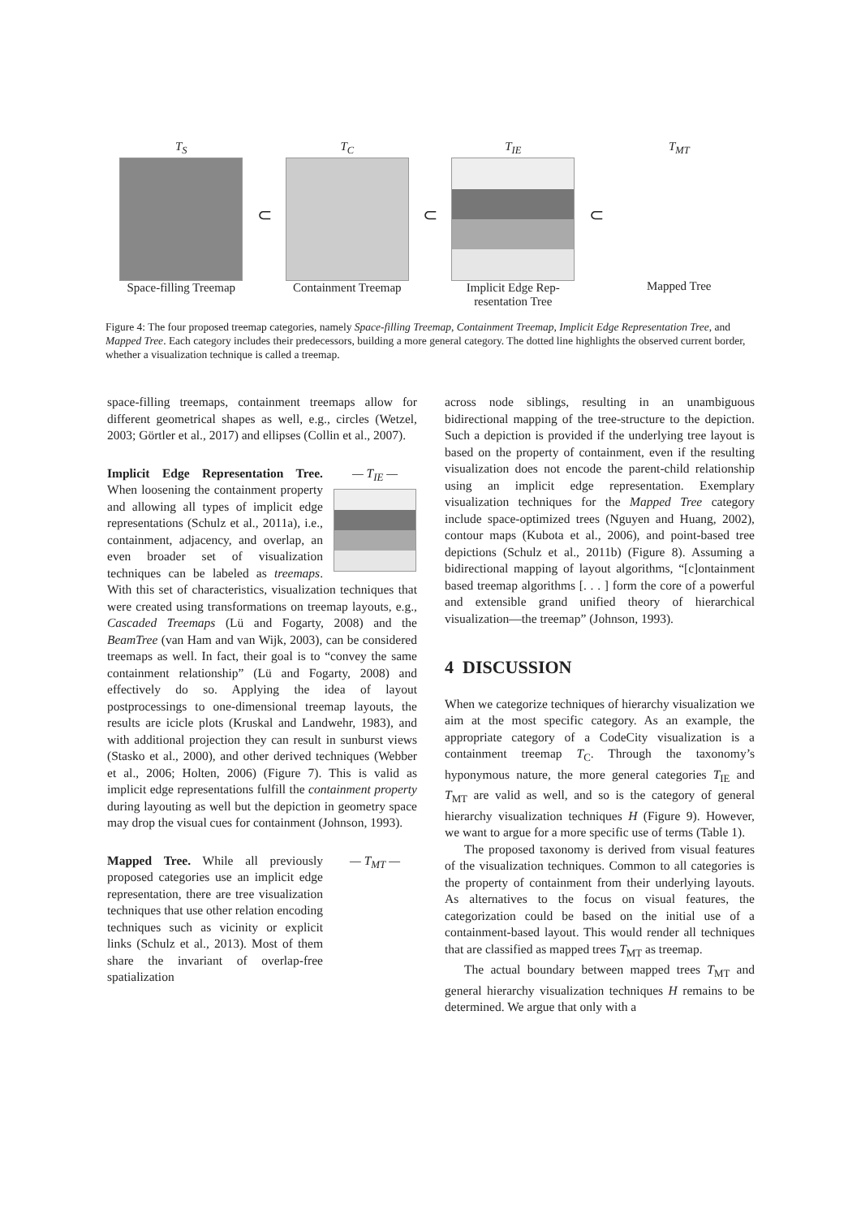T<sub>S</sub>
Space-filling Treemap
⊂
T<sub>C</sub>
Containment Treemap
⊂
T<sub>IE</sub>
Implicit Edge Rep-
resentation Tree
⊂
T<sub>MT</sub>
Mapped Tree
Figure 4: The four proposed treemap categories, namely Space-filling Treemap, Containment Treemap, Implicit Edge Representation Tree, and Mapped Tree. Each category includes their predecessors, building a more general category. The dotted line highlights the observed current border, whether a visualization technique is called a treemap.
space-filling treemaps, containment treemaps allow for different geometrical shapes as well, e.g., circles (Wetzel, 2003; Görtler et al., 2017) and ellipses (Collin et al., 2007).
— T<sub>IE</sub> —
Implicit Edge Representation Tree. When loosening the containment property and allowing all types of implicit edge representations (Schulz et al., 2011a), i.e., containment, adjacency, and overlap, an even broader set of visualization techniques can be labeled as treemaps. With this set of characteristics, visualization techniques that were created using transformations on treemap layouts, e.g., Cascaded Treemaps (Lü and Fogarty, 2008) and the BeamTree (van Ham and van Wijk, 2003), can be considered treemaps as well. In fact, their goal is to “convey the same containment relationship” (Lü and Fogarty, 2008) and effectively do so. Applying the idea of layout postprocessings to one-dimensional treemap layouts, the results are icicle plots (Kruskal and Landwehr, 1983), and with additional projection they can result in sunburst views (Stasko et al., 2000), and other derived techniques (Webber et al., 2006; Holten, 2006) (Figure 7). This is valid as implicit edge representations fulfill the containment property during layouting as well but the depiction in geometry space may drop the visual cues for containment (Johnson, 1993).
— T<sub>MT</sub> —
Mapped Tree. While all previously proposed categories use an implicit edge representation, there are tree visualization techniques that use other relation encoding techniques such as vicinity or explicit links (Schulz et al., 2013). Most of them share the invariant of overlap-free spatialization
across node siblings, resulting in an unambiguous bidirectional mapping of the tree-structure to the depiction. Such a depiction is provided if the underlying tree layout is based on the property of containment, even if the resulting visualization does not encode the parent-child relationship using an implicit edge representation. Exemplary visualization techniques for the Mapped Tree category include space-optimized trees (Nguyen and Huang, 2002), contour maps (Kubota et al., 2006), and point-based tree depictions (Schulz et al., 2011b) (Figure 8). Assuming a bidirectional mapping of layout algorithms, “[c]ontainment based treemap algorithms [. . . ] form the core of a powerful and extensible grand unified theory of hierarchical visualization—the treemap” (Johnson, 1993).
4 DISCUSSION
When we categorize techniques of hierarchy visualization we aim at the most specific category. As an example, the appropriate category of a CodeCity visualization is a containment treemap T<sub>C</sub>. Through the taxonomy’s hyponymous nature, the more general categories T<sub>IE</sub> and T<sub>MT</sub> are valid as well, and so is the category of general hierarchy visualization techniques H (Figure 9). However, we want to argue for a more specific use of terms (Table 1).
The proposed taxonomy is derived from visual features of the visualization techniques. Common to all categories is the property of containment from their underlying layouts. As alternatives to the focus on visual features, the categorization could be based on the initial use of a containment-based layout. This would render all techniques that are classified as mapped trees T<sub>MT</sub> as treemap.
The actual boundary between mapped trees T<sub>MT</sub> and general hierarchy visualization techniques H remains to be determined. We argue that only with a